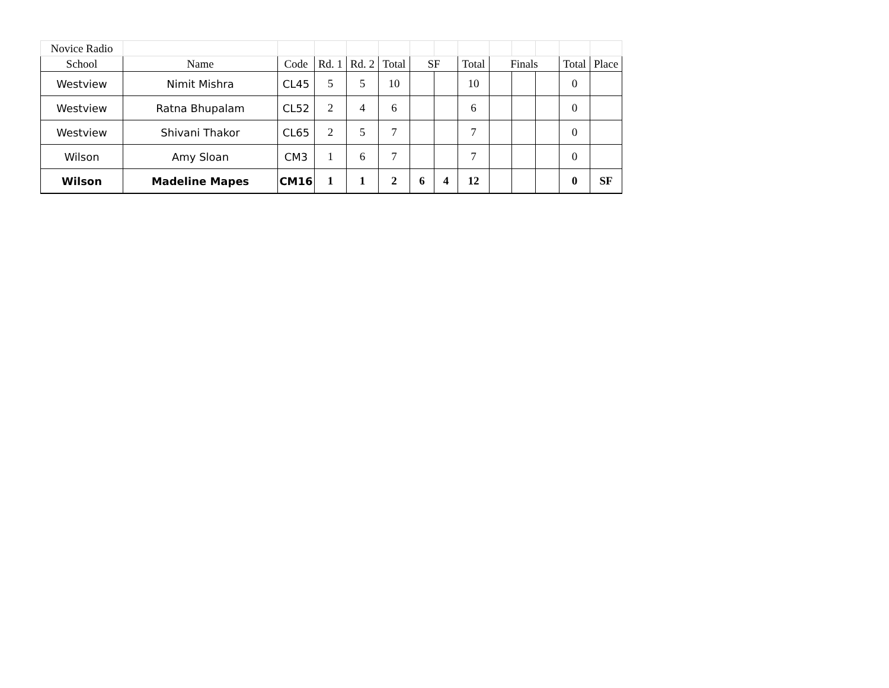| Novice Radio | | | | | | | | | | | | | |
| School | Name | Code | Rd. 1 | Rd. 2 | Total | SF | | Total | Finals | | | Total | Place |
| Westview | Nimit Mishra | CL45 | 5 | 5 | 10 | | | 10 | | | | 0 | |
| Westview | Ratna Bhupalam | CL52 | 2 | 4 | 6 | | | 6 | | | | 0 | |
| Westview | Shivani Thakor | CL65 | 2 | 5 | 7 | | | 7 | | | | 0 | |
| Wilson | Amy Sloan | CM3 | 1 | 6 | 7 | | | 7 | | | | 0 | |
| Wilson | Madeline Mapes | CM16 | 1 | 1 | 2 | 6 | 4 | 12 | | | | 0 | SF |